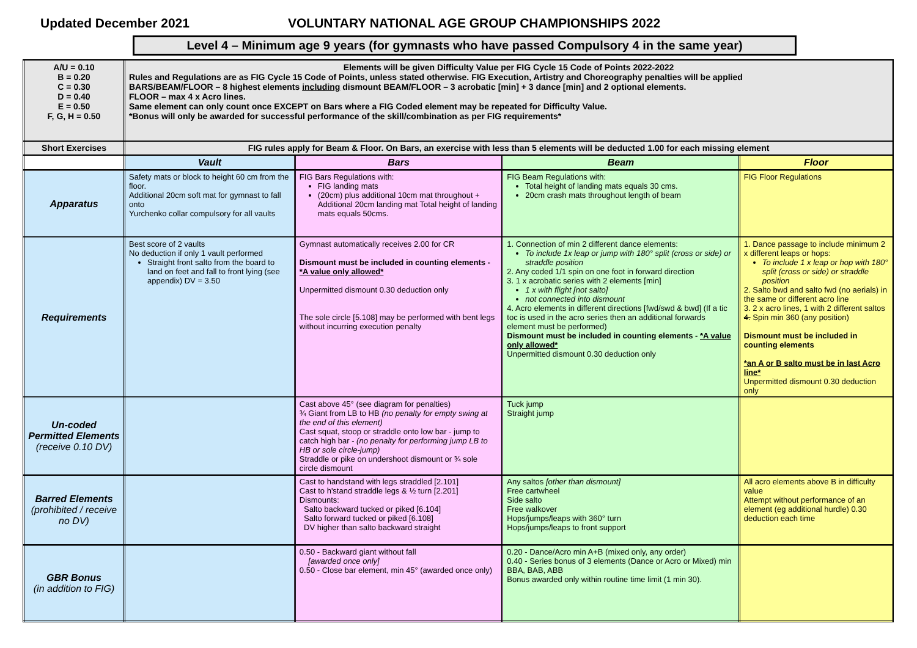Updated December 2021 VOLUNTARY NATIONAL AGE GROUP CHAMPIONSHIPS 2022
Level 4 – Minimum age 9 years (for gymnasts who have passed Compulsory 4 in the same year)
| A/U = 0.10 B = 0.20 C = 0.30 D = 0.40 E = 0.50 F, G, H = 0.50 | Elements will be given Difficulty Value per FIG Cycle 15 Code of Points 2022-2022 Rules and Regulations are as FIG Cycle 15 Code of Points, unless stated otherwise. FIG Execution, Artistry and Choreography penalties will be applied BARS/BEAM/FLOOR – 8 highest elements including dismount BEAM/FLOOR – 3 acrobatic [min] + 3 dance [min] and 2 optional elements. FLOOR – max 4 x Acro lines. Same element can only count once EXCEPT on Bars where a FIG Coded element may be repeated for Difficulty Value. *Bonus will only be awarded for successful performance of the skill/combination as per FIG requirements* | | | |
| Short Exercises | FIG rules apply for Beam & Floor. On Bars, an exercise with less than 5 elements will be deducted 1.00 for each missing element | | | |
| | Vault | Bars | Beam | Floor |
| Apparatus | Safety mats or block to height 60 cm from the floor. Additional 20cm soft mat for gymnast to fall onto Yurchenko collar compulsory for all vaults | FIG Bars Regulations with: FIG landing mats (20cm) plus additional 10cm mat throughout + Additional 20cm landing mat Total height of landing mats equals 50cms. | FIG Beam Regulations with: Total height of landing mats equals 30 cms. 20cm crash mats throughout length of beam | FIG Floor Regulations |
| Requirements | Best score of 2 vaults No deduction if only 1 vault performed Straight front salto from the board to land on feet and fall to front lying (see appendix) DV = 3.50 | Gymnast automatically receives 2.00 for CR Dismount must be included in counting elements - *A value only allowed* Unpermitted dismount 0.30 deduction only The sole circle [5.108] may be performed with bent legs without incurring execution penalty | 1. Connection of min 2 different dance elements: To include 1x leap or jump with 180° split (cross or side) or straddle position 2. Any coded 1/1 spin on one foot in forward direction 3. 1 x acrobatic series with 2 elements [min] 1 x with flight [not salto] not connected into dismount 4. Acro elements in different directions [fwd/swd & bwd] (If a tic toc is used in the acro series then an additional forwards element must be performed) Dismount must be included in counting elements - *A value only allowed* Unpermitted dismount 0.30 deduction only | 1. Dance passage to include minimum 2 x different leaps or hops: To include 1 x leap or hop with 180° split (cross or side) or straddle position 2. Salto bwd and salto fwd (no aerials) in the same or different acro line 3. 2 x acro lines, 1 with 2 different saltos 4. Spin min 360 (any position) Dismount must be included in counting elements *an A or B salto must be in last Acro line* Unpermitted dismount 0.30 deduction only |
| Un-coded Permitted Elements (receive 0.10 DV) | | Cast above 45° (see diagram for penalties) ¾ Giant from LB to HB (no penalty for empty swing at the end of this element) Cast squat, stoop or straddle onto low bar - jump to catch high bar - (no penalty for performing jump LB to HB or sole circle-jump) Straddle or pike on undershoot dismount or ¾ sole circle dismount | Tuck jump Straight jump | |
| Barred Elements (prohibited / receive no DV) | | Cast to handstand with legs straddled [2.101] Cast to h'stand straddle legs & ½ turn [2.201] Dismounts: Salto backward tucked or piked [6.104] Salto forward tucked or piked [6.108] DV higher than salto backward straight | Any saltos [other than dismount] Free cartwheel Side salto Free walkover Hops/jumps/leaps with 360° turn Hops/jumps/leaps to front support | All acro elements above B in difficulty value Attempt without performance of an element (eg additional hurdle) 0.30 deduction each time |
| GBR Bonus (in addition to FIG) | | 0.50 - Backward giant without fall [awarded once only] 0.50 - Close bar element, min 45° (awarded once only) | 0.20 - Dance/Acro min A+B (mixed only, any order) 0.40 - Series bonus of 3 elements (Dance or Acro or Mixed) min BBA, BAB, ABB Bonus awarded only within routine time limit (1 min 30). | |